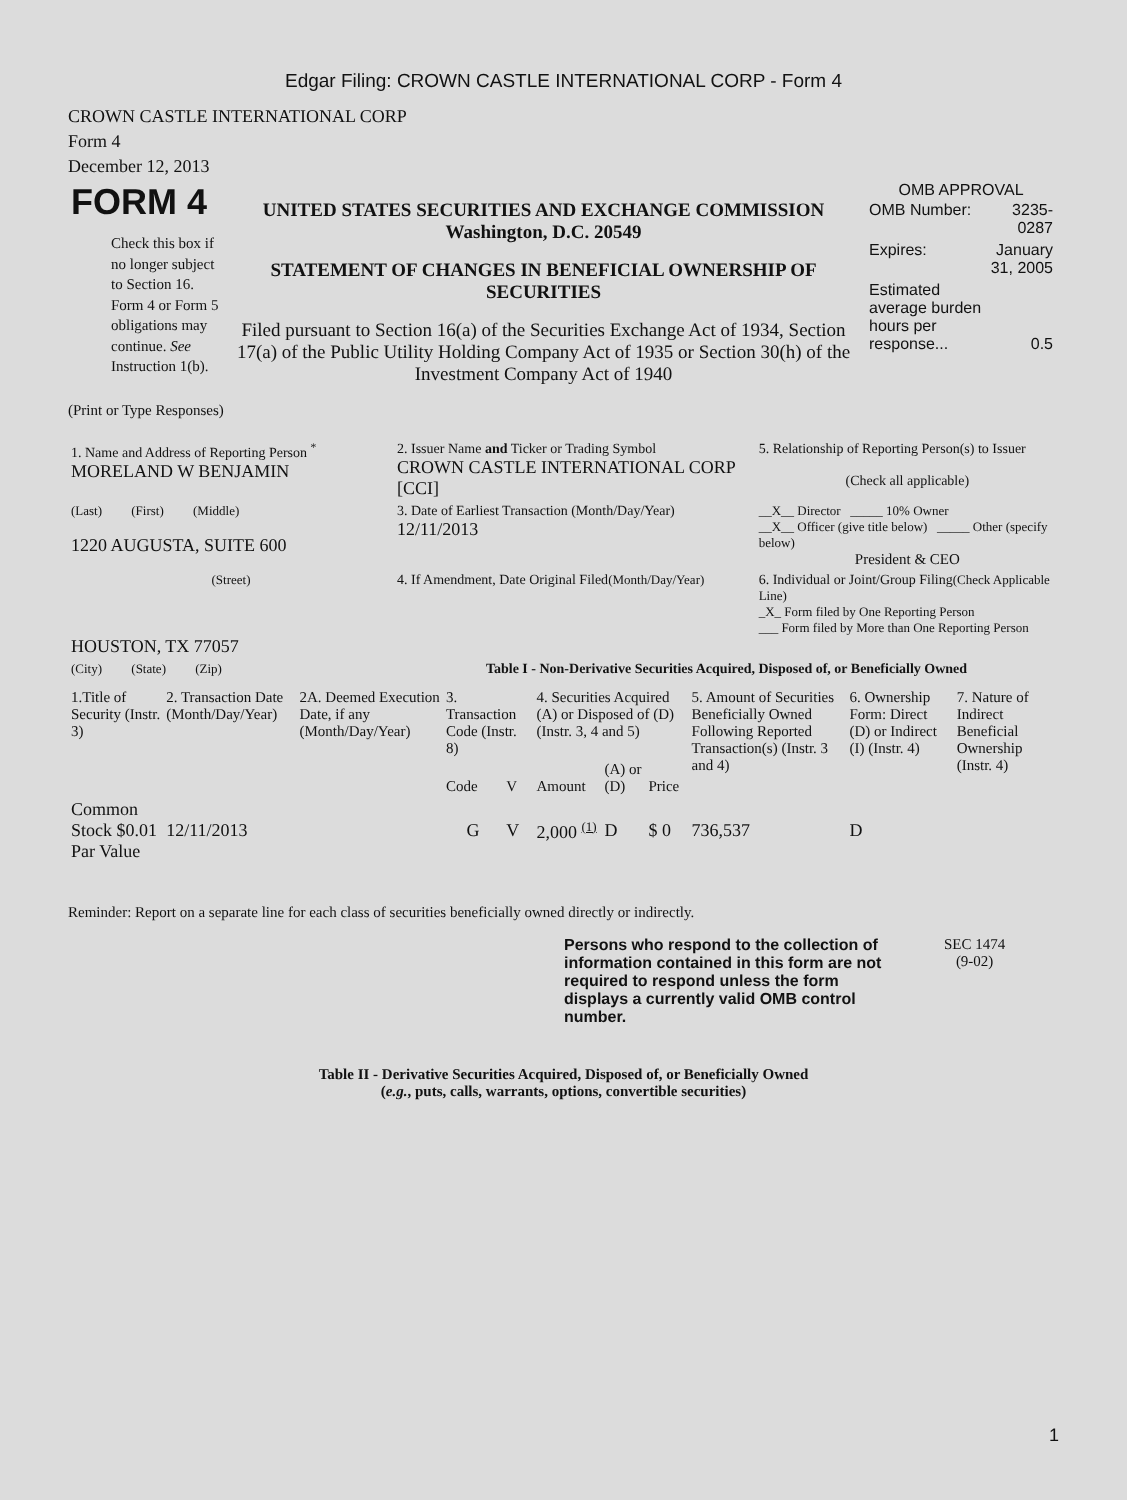Edgar Filing: CROWN CASTLE INTERNATIONAL CORP - Form 4
CROWN CASTLE INTERNATIONAL CORP
Form 4
December 12, 2013
| FORM 4 Check this box if no longer subject to Section 16. Form 4 or Form 5 obligations may continue. See Instruction 1(b). | UNITED STATES SECURITIES AND EXCHANGE COMMISSION Washington, D.C. 20549 STATEMENT OF CHANGES IN BENEFICIAL OWNERSHIP OF SECURITIES Filed pursuant to Section 16(a) of the Securities Exchange Act of 1934, Section 17(a) of the Public Utility Holding Company Act of 1935 or Section 30(h) of the Investment Company Act of 1940 | OMB APPROVAL / OMB Number: / 3235-0287 / / Expires: / January 31, 2005 / / Estimated average burden hours per response... / 0.5 / |
(Print or Type Responses)
| 1. Name and Address of Reporting Person <sup>*</sup> MORELAND W BENJAMIN | 2. Issuer Name and Ticker or Trading Symbol CROWN CASTLE INTERNATIONAL CORP [CCI] | 5. Relationship of Reporting Person(s) to Issuer (Check all applicable) |
| (Last) (First) (Middle) 1220 AUGUSTA, SUITE 600 | 3. Date of Earliest Transaction (Month/Day/Year) 12/11/2013 | __X__ Director _____ 10% Owner __X__ Officer (give title below) _____ Other (specify below) President & CEO |
| (Street) HOUSTON, TX 77057 | 4. If Amendment, Date Original Filed (Month/Day/Year) | 6. Individual or Joint/Group Filing (Check Applicable Line) _X_ Form filed by One Reporting Person ___ Form filed by More than One Reporting Person |
| (City) (State) (Zip) | Table I - Non-Derivative Securities Acquired, Disposed of, or Beneficially Owned | |
| 1.Title of Security (Instr. 3) | 2. Transaction Date (Month/Day/Year) | 2A. Deemed Execution Date, if any (Month/Day/Year) | 3. Transaction Code (Instr. 8) | | 4. Securities Acquired (A) or Disposed of (D) (Instr. 3, 4 and 5) | | | 5. Amount of Securities Beneficially Owned Following Reported Transaction(s) (Instr. 3 and 4) | 6. Ownership Form: Direct (D) or Indirect (I) (Instr. 4) | 7. Nature of Indirect Beneficial Ownership (Instr. 4) |
| --- | --- | --- | --- | --- | --- | --- | --- | --- | --- | --- |
| | | | Code | V | Amount | (A) or (D) | Price | | | |
| Common Stock $0.01 Par Value | 12/11/2013 | | G | V | 2,000 <sup>(1)</sup> | D | $ 0 | 736,537 | D | |
Reminder: Report on a separate line for each class of securities beneficially owned directly or indirectly.
Persons who respond to the collection of information contained in this form are not required to respond unless the form displays a currently valid OMB control number.
SEC 1474
(9-02)
Table II - Derivative Securities Acquired, Disposed of, or Beneficially Owned
(e.g., puts, calls, warrants, options, convertible securities)
1